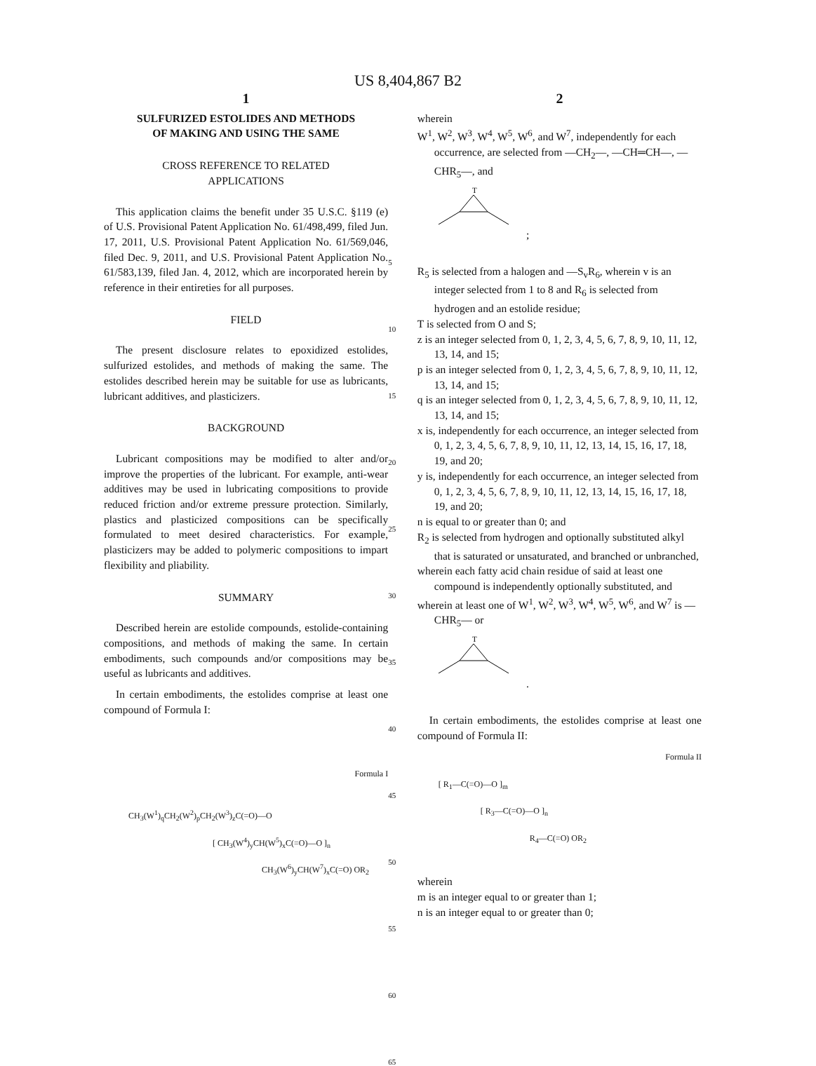US 8,404,867 B2
1
SULFURIZED ESTOLIDES AND METHODS
OF MAKING AND USING THE SAME
CROSS REFERENCE TO RELATED
APPLICATIONS
This application claims the benefit under 35 U.S.C. §119 (e) of U.S. Provisional Patent Application No. 61/498,499, filed Jun. 17, 2011, U.S. Provisional Patent Application No. 61/569,046, filed Dec. 9, 2011, and U.S. Provisional Patent Application No. 61/583,139, filed Jan. 4, 2012, which are incorporated herein by reference in their entireties for all purposes.
FIELD
The present disclosure relates to epoxidized estolides, sulfurized estolides, and methods of making the same. The estolides described herein may be suitable for use as lubricants, lubricant additives, and plasticizers.
BACKGROUND
Lubricant compositions may be modified to alter and/or improve the properties of the lubricant. For example, anti-wear additives may be used in lubricating compositions to provide reduced friction and/or extreme pressure protection. Similarly, plastics and plasticized compositions can be specifically formulated to meet desired characteristics. For example, plasticizers may be added to polymeric compositions to impart flexibility and pliability.
SUMMARY
Described herein are estolide compounds, estolide-containing compositions, and methods of making the same. In certain embodiments, such compounds and/or compositions may be useful as lubricants and additives.
In certain embodiments, the estolides comprise at least one compound of Formula I:
Formula I
CH<sub>3</sub>(W<sup>1</sup>)<sub>q</sub>CH<sub>2</sub>(W<sup>2</sup>)<sub>p</sub>CH<sub>2</sub>(W<sup>3</sup>)<sub>z</sub>C(=O)—O
[ CH<sub>3</sub>(W<sup>4</sup>)<sub>y</sub>CH(W<sup>5</sup>)<sub>x</sub>C(=O)—O ]<sub>n</sub>
CH<sub>3</sub>(W<sup>6</sup>)<sub>y</sub>CH(W<sup>7</sup>)<sub>x</sub>C(=O) OR<sub>2</sub>
5
10
15
20
25
30
35
40
45
50
55
60
65
2
wherein
W<sup>1</sup>, W<sup>2</sup>, W<sup>3</sup>, W<sup>4</sup>, W<sup>5</sup>, W<sup>6</sup>, and W<sup>7</sup>, independently for each occurrence, are selected from —CH<sub>2</sub>—, —CH═CH—, —CHR<sub>5</sub>—, and
T
;
R<sub>5</sub> is selected from a halogen and —S<sub>v</sub>R<sub>6</sub>, wherein v is an integer selected from 1 to 8 and R<sub>6</sub> is selected from hydrogen and an estolide residue;
T is selected from O and S;
z is an integer selected from 0, 1, 2, 3, 4, 5, 6, 7, 8, 9, 10, 11, 12, 13, 14, and 15;
p is an integer selected from 0, 1, 2, 3, 4, 5, 6, 7, 8, 9, 10, 11, 12, 13, 14, and 15;
q is an integer selected from 0, 1, 2, 3, 4, 5, 6, 7, 8, 9, 10, 11, 12, 13, 14, and 15;
x is, independently for each occurrence, an integer selected from 0, 1, 2, 3, 4, 5, 6, 7, 8, 9, 10, 11, 12, 13, 14, 15, 16, 17, 18, 19, and 20;
y is, independently for each occurrence, an integer selected from 0, 1, 2, 3, 4, 5, 6, 7, 8, 9, 10, 11, 12, 13, 14, 15, 16, 17, 18, 19, and 20;
n is equal to or greater than 0; and
R<sub>2</sub> is selected from hydrogen and optionally substituted alkyl that is saturated or unsaturated, and branched or unbranched,
wherein each fatty acid chain residue of said at least one compound is independently optionally substituted, and
wherein at least one of W<sup>1</sup>, W<sup>2</sup>, W<sup>3</sup>, W<sup>4</sup>, W<sup>5</sup>, W<sup>6</sup>, and W<sup>7</sup> is —CHR<sub>5</sub>— or
T
.
In certain embodiments, the estolides comprise at least one compound of Formula II:
Formula II
[ R<sub>1</sub>—C(=O)—O ]<sub>m</sub>
[ R<sub>3</sub>—C(=O)—O ]<sub>n</sub>
R<sub>4</sub>—C(=O) OR<sub>2</sub>
wherein
m is an integer equal to or greater than 1;
n is an integer equal to or greater than 0;